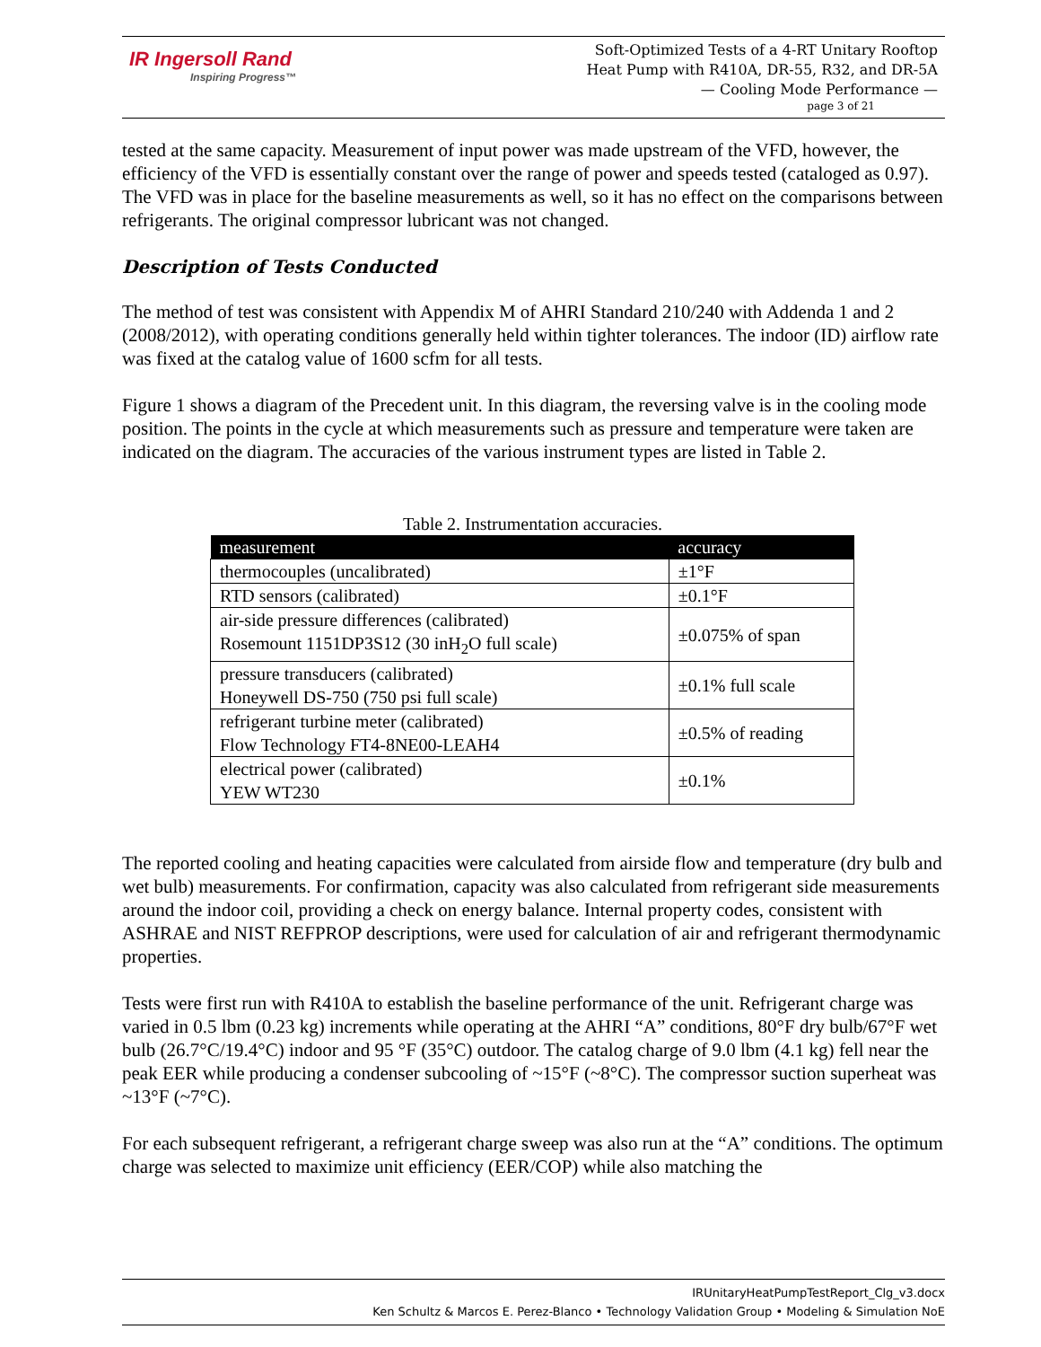IR Ingersoll Rand
Inspiring Progress™
Soft-Optimized Tests of a 4-RT Unitary Rooftop
Heat Pump with R410A, DR-55, R32, and DR-5A
— Cooling Mode Performance —
page 3 of 21
tested at the same capacity. Measurement of input power was made upstream of the VFD, however, the efficiency of the VFD is essentially constant over the range of power and speeds tested (cataloged as 0.97). The VFD was in place for the baseline measurements as well, so it has no effect on the comparisons between refrigerants. The original compressor lubricant was not changed.
Description of Tests Conducted
The method of test was consistent with Appendix M of AHRI Standard 210/240 with Addenda 1 and 2 (2008/2012), with operating conditions generally held within tighter tolerances. The indoor (ID) airflow rate was fixed at the catalog value of 1600 scfm for all tests.
Figure 1 shows a diagram of the Precedent unit. In this diagram, the reversing valve is in the cooling mode position. The points in the cycle at which measurements such as pressure and temperature were taken are indicated on the diagram. The accuracies of the various instrument types are listed in Table 2.
Table 2. Instrumentation accuracies.
| measurement | accuracy |
| --- | --- |
| thermocouples (uncalibrated) | ±1°F |
| RTD sensors (calibrated) | ±0.1°F |
| air-side pressure differences (calibrated) Rosemount 1151DP3S12 (30 inH<sub>2</sub>O full scale) | ±0.075% of span |
| pressure transducers (calibrated) Honeywell DS-750 (750 psi full scale) | ±0.1% full scale |
| refrigerant turbine meter (calibrated) Flow Technology FT4-8NE00-LEAH4 | ±0.5% of reading |
| electrical power (calibrated) YEW WT230 | ±0.1% |
The reported cooling and heating capacities were calculated from airside flow and temperature (dry bulb and wet bulb) measurements. For confirmation, capacity was also calculated from refrigerant side measurements around the indoor coil, providing a check on energy balance. Internal property codes, consistent with ASHRAE and NIST REFPROP descriptions, were used for calculation of air and refrigerant thermodynamic properties.
Tests were first run with R410A to establish the baseline performance of the unit. Refrigerant charge was varied in 0.5 lbm (0.23 kg) increments while operating at the AHRI “A” conditions, 80°F dry bulb/67°F wet bulb (26.7°C/19.4°C) indoor and 95 °F (35°C) outdoor. The catalog charge of 9.0 lbm (4.1 kg) fell near the peak EER while producing a condenser subcooling of ~15°F (~8°C). The compressor suction superheat was ~13°F (~7°C).
For each subsequent refrigerant, a refrigerant charge sweep was also run at the “A” conditions. The optimum charge was selected to maximize unit efficiency (EER/COP) while also matching the
IRUnitaryHeatPumpTestReport_Clg_v3.docx
Ken Schultz & Marcos E. Perez-Blanco • Technology Validation Group • Modeling & Simulation NoE